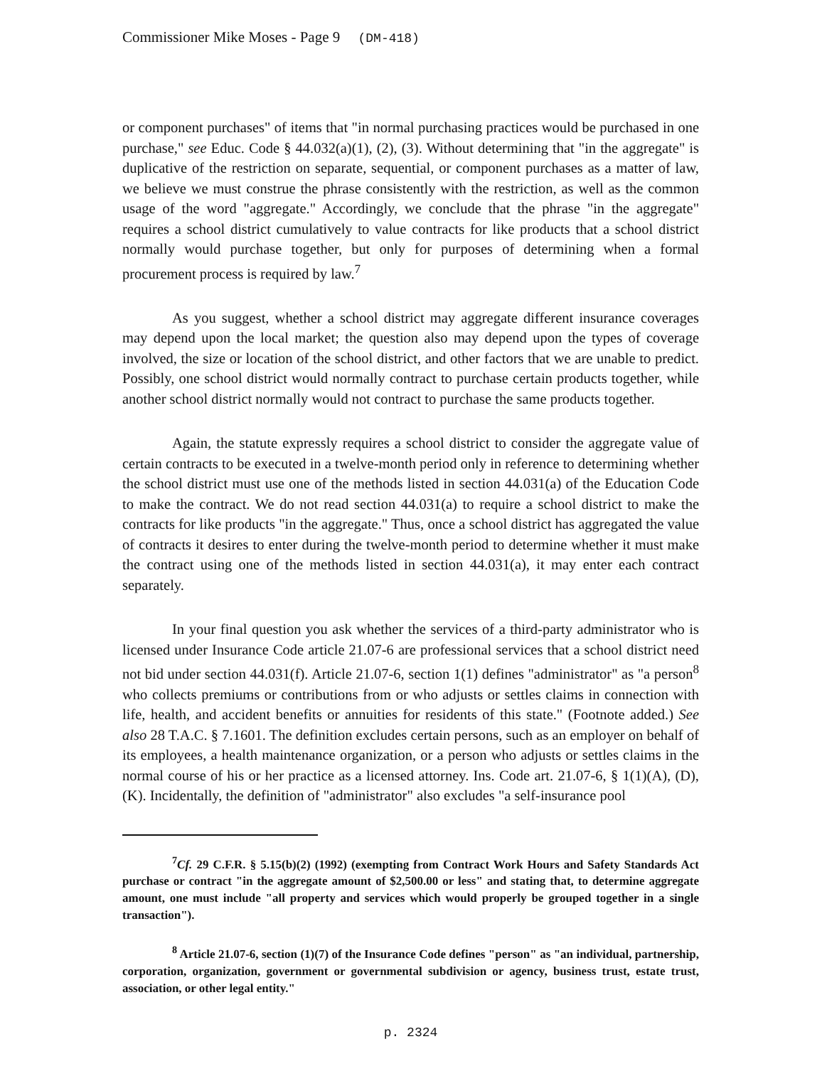Commissioner Mike Moses - Page 9 (DM-418)
or component purchases" of items that "in normal purchasing practices would be purchased in one purchase," see Educ. Code § 44.032(a)(1), (2), (3). Without determining that "in the aggregate" is duplicative of the restriction on separate, sequential, or component purchases as a matter of law, we believe we must construe the phrase consistently with the restriction, as well as the common usage of the word "aggregate." Accordingly, we conclude that the phrase "in the aggregate" requires a school district cumulatively to value contracts for like products that a school district normally would purchase together, but only for purposes of determining when a formal procurement process is required by law.<sup>7</sup>
As you suggest, whether a school district may aggregate different insurance coverages may depend upon the local market; the question also may depend upon the types of coverage involved, the size or location of the school district, and other factors that we are unable to predict. Possibly, one school district would normally contract to purchase certain products together, while another school district normally would not contract to purchase the same products together.
Again, the statute expressly requires a school district to consider the aggregate value of certain contracts to be executed in a twelve-month period only in reference to determining whether the school district must use one of the methods listed in section 44.031(a) of the Education Code to make the contract. We do not read section 44.031(a) to require a school district to make the contracts for like products "in the aggregate." Thus, once a school district has aggregated the value of contracts it desires to enter during the twelve-month period to determine whether it must make the contract using one of the methods listed in section 44.031(a), it may enter each contract separately.
In your final question you ask whether the services of a third-party administrator who is licensed under Insurance Code article 21.07-6 are professional services that a school district need not bid under section 44.031(f). Article 21.07-6, section 1(1) defines "administrator" as "a person<sup>8</sup> who collects premiums or contributions from or who adjusts or settles claims in connection with life, health, and accident benefits or annuities for residents of this state." (Footnote added.) See also 28 T.A.C. § 7.1601. The definition excludes certain persons, such as an employer on behalf of its employees, a health maintenance organization, or a person who adjusts or settles claims in the normal course of his or her practice as a licensed attorney. Ins. Code art. 21.07-6, § 1(1)(A), (D), (K). Incidentally, the definition of "administrator" also excludes "a self-insurance pool
<sup>7</sup> Cf. 29 C.F.R. § 5.15(b)(2) (1992) (exempting from Contract Work Hours and Safety Standards Act purchase or contract "in the aggregate amount of $2,500.00 or less" and stating that, to determine aggregate amount, one must include "all property and services which would properly be grouped together in a single transaction").
<sup>8</sup> Article 21.07-6, section (1)(7) of the Insurance Code defines "person" as "an individual, partnership, corporation, organization, government or governmental subdivision or agency, business trust, estate trust, association, or other legal entity."
p. 2324